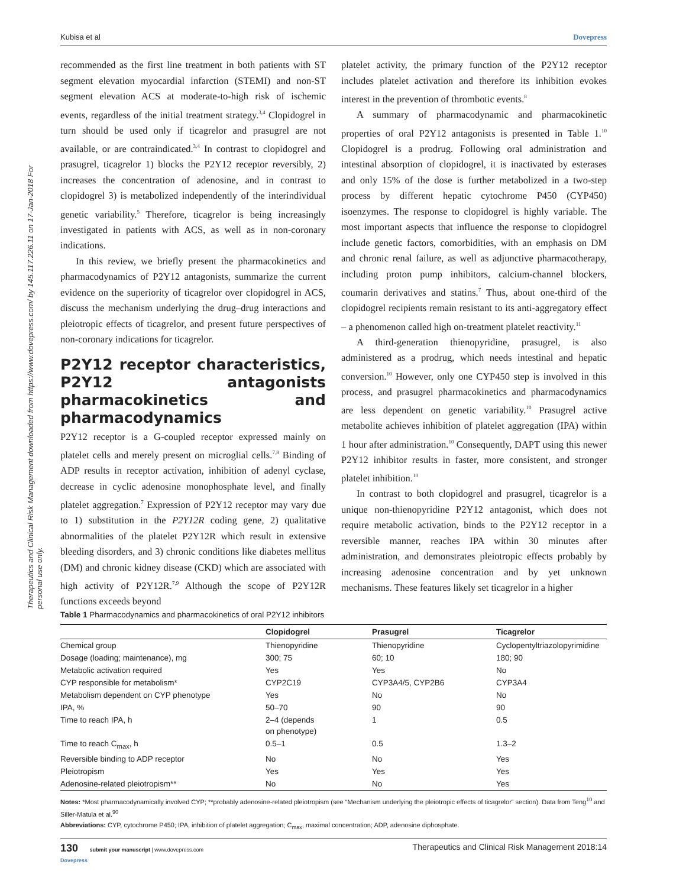Therapeutics and Clinical Risk Management downloaded from https://www.dovepress.com/ by 145.117.226.11 on 17-Jan-2018 For personal use only.
Kubisa et al Dovepress
recommended as the first line treatment in both patients with ST segment elevation myocardial infarction (STEMI) and non-ST segment elevation ACS at moderate-to-high risk of ischemic events, regardless of the initial treatment strategy.<sup>3,4</sup> Clopidogrel in turn should be used only if ticagrelor and prasugrel are not available, or are contraindicated.<sup>3,4</sup> In contrast to clopidogrel and prasugrel, ticagrelor 1) blocks the P2Y12 receptor reversibly, 2) increases the concentration of adenosine, and in contrast to clopidogrel 3) is metabolized independently of the interindividual genetic variability.<sup>5</sup> Therefore, ticagrelor is being increasingly investigated in patients with ACS, as well as in non-coronary indications.
In this review, we briefly present the pharmacokinetics and pharmacodynamics of P2Y12 antagonists, summarize the current evidence on the superiority of ticagrelor over clopidogrel in ACS, discuss the mechanism underlying the drug–drug interactions and pleiotropic effects of ticagrelor, and present future perspectives of non-coronary indications for ticagrelor.
P2Y12 receptor characteristics, P2Y12 antagonists pharmacokinetics and pharmacodynamics
P2Y12 receptor is a G-coupled receptor expressed mainly on platelet cells and merely present on microglial cells.<sup>7,8</sup> Binding of ADP results in receptor activation, inhibition of adenyl cyclase, decrease in cyclic adenosine monophosphate level, and finally platelet aggregation.<sup>7</sup> Expression of P2Y12 receptor may vary due to 1) substitution in the P2Y12R coding gene, 2) qualitative abnormalities of the platelet P2Y12R which result in extensive bleeding disorders, and 3) chronic conditions like diabetes mellitus (DM) and chronic kidney disease (CKD) which are associated with high activity of P2Y12R.<sup>7,9</sup> Although the scope of P2Y12R functions exceeds beyond
platelet activity, the primary function of the P2Y12 receptor includes platelet activation and therefore its inhibition evokes interest in the prevention of thrombotic events.<sup>8</sup>
A summary of pharmacodynamic and pharmacokinetic properties of oral P2Y12 antagonists is presented in Table 1.<sup>10</sup> Clopidogrel is a prodrug. Following oral administration and intestinal absorption of clopidogrel, it is inactivated by esterases and only 15% of the dose is further metabolized in a two-step process by different hepatic cytochrome P450 (CYP450) isoenzymes. The response to clopidogrel is highly variable. The most important aspects that influence the response to clopidogrel include genetic factors, comorbidities, with an emphasis on DM and chronic renal failure, as well as adjunctive pharmacotherapy, including proton pump inhibitors, calcium-channel blockers, coumarin derivatives and statins.<sup>7</sup> Thus, about one-third of the clopidogrel recipients remain resistant to its anti-aggregatory effect – a phenomenon called high on-treatment platelet reactivity.<sup>11</sup>
A third-generation thienopyridine, prasugrel, is also administered as a prodrug, which needs intestinal and hepatic conversion.<sup>10</sup> However, only one CYP450 step is involved in this process, and prasugrel pharmacokinetics and pharmacodynamics are less dependent on genetic variability.<sup>10</sup> Prasugrel active metabolite achieves inhibition of platelet aggregation (IPA) within 1 hour after administration.<sup>10</sup> Consequently, DAPT using this newer P2Y12 inhibitor results in faster, more consistent, and stronger platelet inhibition.<sup>10</sup>
In contrast to both clopidogrel and prasugrel, ticagrelor is a unique non-thienopyridine P2Y12 antagonist, which does not require metabolic activation, binds to the P2Y12 receptor in a reversible manner, reaches IPA within 30 minutes after administration, and demonstrates pleiotropic effects probably by increasing adenosine concentration and by yet unknown mechanisms. These features likely set ticagrelor in a higher
Table 1 Pharmacodynamics and pharmacokinetics of oral P2Y12 inhibitors
| | Clopidogrel | Prasugrel | Ticagrelor |
| --- | --- | --- | --- |
| Chemical group | Thienopyridine | Thienopyridine | Cyclopentyltriazolopyrimidine |
| Dosage (loading; maintenance), mg | 300; 75 | 60; 10 | 180; 90 |
| Metabolic activation required | Yes | Yes | No |
| CYP responsible for metabolism* | CYP2C19 | CYP3A4/5, CYP2B6 | CYP3A4 |
| Metabolism dependent on CYP phenotype | Yes | No | No |
| IPA, % | 50–70 | 90 | 90 |
| Time to reach IPA, h | 2–4 (depends on phenotype) | 1 | 0.5 |
| Time to reach C<sub>max</sub>, h | 0.5–1 | 0.5 | 1.3–2 |
| Reversible binding to ADP receptor | No | No | Yes |
| Pleiotropism | Yes | Yes | Yes |
| Adenosine-related pleiotropism** | No | No | Yes |
Notes: *Most pharmacodynamically involved CYP; **probably adenosine-related pleiotropism (see “Mechanism underlying the pleiotropic effects of ticagrelor” section). Data from Teng<sup>10</sup> and Siller-Matula et al.<sup>90</sup>
Abbreviations: CYP, cytochrome P450; IPA, inhibition of platelet aggregation; C<sub>max</sub>, maximal concentration; ADP, adenosine diphosphate.
130 submit your manuscript | www.dovepress.com
Dovepress Therapeutics and Clinical Risk Management 2018:14